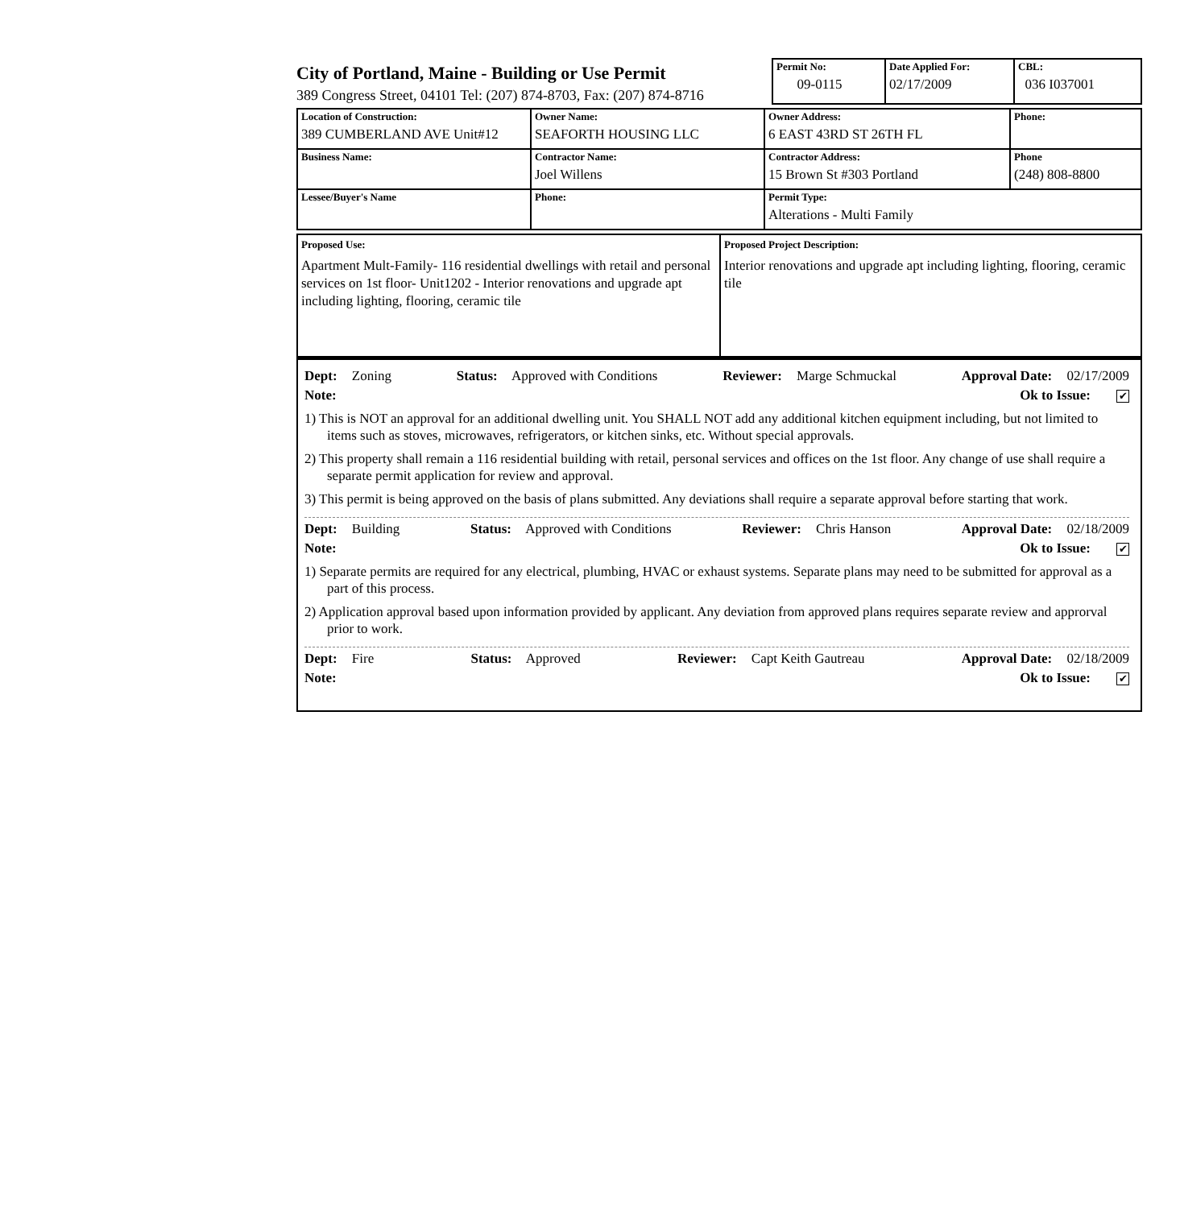City of Portland, Maine - Building or Use Permit
389 Congress Street, 04101 Tel: (207) 874-8703, Fax: (207) 874-8716
| Permit No: 09-0115 | Date Applied For: 02/17/2009 | CBL: 036 I037001 |
| Location of Construction: 389 CUMBERLAND AVE Unit#12 | Owner Name: SEAFORTH HOUSING LLC | Owner Address: 6 EAST 43RD ST 26TH FL | Phone: |
| Business Name: | Contractor Name: Joel Willens | Contractor Address: 15 Brown St #303 Portland | Phone (248) 808-8800 |
| Lessee/Buyer's Name | Phone: | Permit Type: Alterations - Multi Family | |
| Proposed Use: Apartment Mult-Family- 116 residential dwellings with retail and personal services on 1st floor- Unit1202 - Interior renovations and upgrade apt including lighting, flooring, ceramic tile | Proposed Project Description: Interior renovations and upgrade apt including lighting, flooring, ceramic tile |
Dept: Zoning Status: Approved with Conditions Reviewer: Marge Schmuckal Approval Date: 02/17/2009
Note: Ok to Issue: ✔
1) This is NOT an approval for an additional dwelling unit. You SHALL NOT add any additional kitchen equipment including, but not limited to items such as stoves, microwaves, refrigerators, or kitchen sinks, etc. Without special approvals.
2) This property shall remain a 116 residential building with retail, personal services and offices on the 1st floor. Any change of use shall require a separate permit application for review and approval.
3) This permit is being approved on the basis of plans submitted. Any deviations shall require a separate approval before starting that work.
Dept: Building Status: Approved with Conditions Reviewer: Chris Hanson Approval Date: 02/18/2009
Note: Ok to Issue: ✔
1) Separate permits are required for any electrical, plumbing, HVAC or exhaust systems. Separate plans may need to be submitted for approval as a part of this process.
2) Application approval based upon information provided by applicant. Any deviation from approved plans requires separate review and approrval prior to work.
Dept: Fire Status: Approved Reviewer: Capt Keith Gautreau Approval Date: 02/18/2009
Note: Ok to Issue: ✔